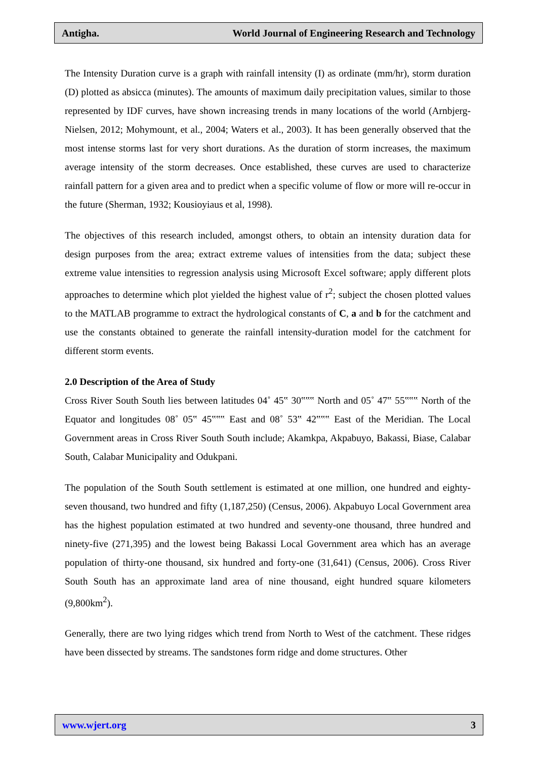Antigha. World Journal of Engineering Research and Technology
The Intensity Duration curve is a graph with rainfall intensity (I) as ordinate (mm/hr), storm duration (D) plotted as absicca (minutes). The amounts of maximum daily precipitation values, similar to those represented by IDF curves, have shown increasing trends in many locations of the world (Arnbjerg-Nielsen, 2012; Mohymount, et al., 2004; Waters et al., 2003). It has been generally observed that the most intense storms last for very short durations. As the duration of storm increases, the maximum average intensity of the storm decreases. Once established, these curves are used to characterize rainfall pattern for a given area and to predict when a specific volume of flow or more will re-occur in the future (Sherman, 1932; Kousioyiaus et al, 1998).
The objectives of this research included, amongst others, to obtain an intensity duration data for design purposes from the area; extract extreme values of intensities from the data; subject these extreme value intensities to regression analysis using Microsoft Excel software; apply different plots approaches to determine which plot yielded the highest value of r<sup>2</sup>; subject the chosen plotted values to the MATLAB programme to extract the hydrological constants of C, a and b for the catchment and use the constants obtained to generate the rainfall intensity-duration model for the catchment for different storm events.
2.0 Description of the Area of Study
Cross River South South lies between latitudes 04˚ 45‟ 30‟‟‟ North and 05˚ 47‟ 55‟‟‟ North of the Equator and longitudes 08˚ 05‟ 45‟‟‟ East and 08˚ 53‟ 42‟‟‟ East of the Meridian. The Local Government areas in Cross River South South include; Akamkpa, Akpabuyo, Bakassi, Biase, Calabar South, Calabar Municipality and Odukpani.
The population of the South South settlement is estimated at one million, one hundred and eighty-seven thousand, two hundred and fifty (1,187,250) (Census, 2006). Akpabuyo Local Government area has the highest population estimated at two hundred and seventy-one thousand, three hundred and ninety-five (271,395) and the lowest being Bakassi Local Government area which has an average population of thirty-one thousand, six hundred and forty-one (31,641) (Census, 2006). Cross River South South has an approximate land area of nine thousand, eight hundred square kilometers (9,800km<sup>2</sup>).
Generally, there are two lying ridges which trend from North to West of the catchment. These ridges have been dissected by streams. The sandstones form ridge and dome structures. Other
www.wjert.org 3